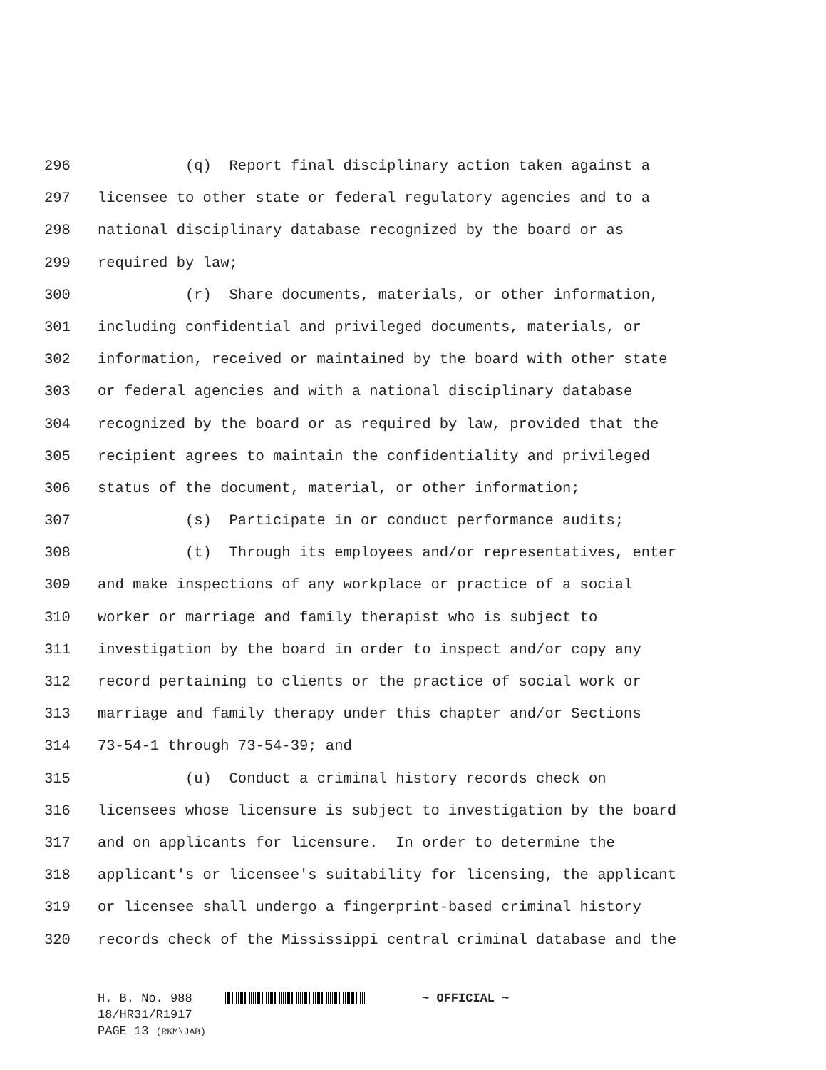296 (q) Report final disciplinary action taken against a
297 licensee to other state or federal regulatory agencies and to a
298 national disciplinary database recognized by the board or as
299 required by law;
300 (r) Share documents, materials, or other information,
301 including confidential and privileged documents, materials, or
302 information, received or maintained by the board with other state
303 or federal agencies and with a national disciplinary database
304 recognized by the board or as required by law, provided that the
305 recipient agrees to maintain the confidentiality and privileged
306 status of the document, material, or other information;
307 (s) Participate in or conduct performance audits;
308 (t) Through its employees and/or representatives, enter
309 and make inspections of any workplace or practice of a social
310 worker or marriage and family therapist who is subject to
311 investigation by the board in order to inspect and/or copy any
312 record pertaining to clients or the practice of social work or
313 marriage and family therapy under this chapter and/or Sections
314 73-54-1 through 73-54-39; and
315 (u) Conduct a criminal history records check on
316 licensees whose licensure is subject to investigation by the board
317 and on applicants for licensure. In order to determine the
318 applicant's or licensee's suitability for licensing, the applicant
319 or licensee shall undergo a fingerprint-based criminal history
320 records check of the Mississippi central criminal database and the
H. B. No. 988 ~ OFFICIAL ~
18/HR31/R1917
PAGE 13 (RKM\JAB)